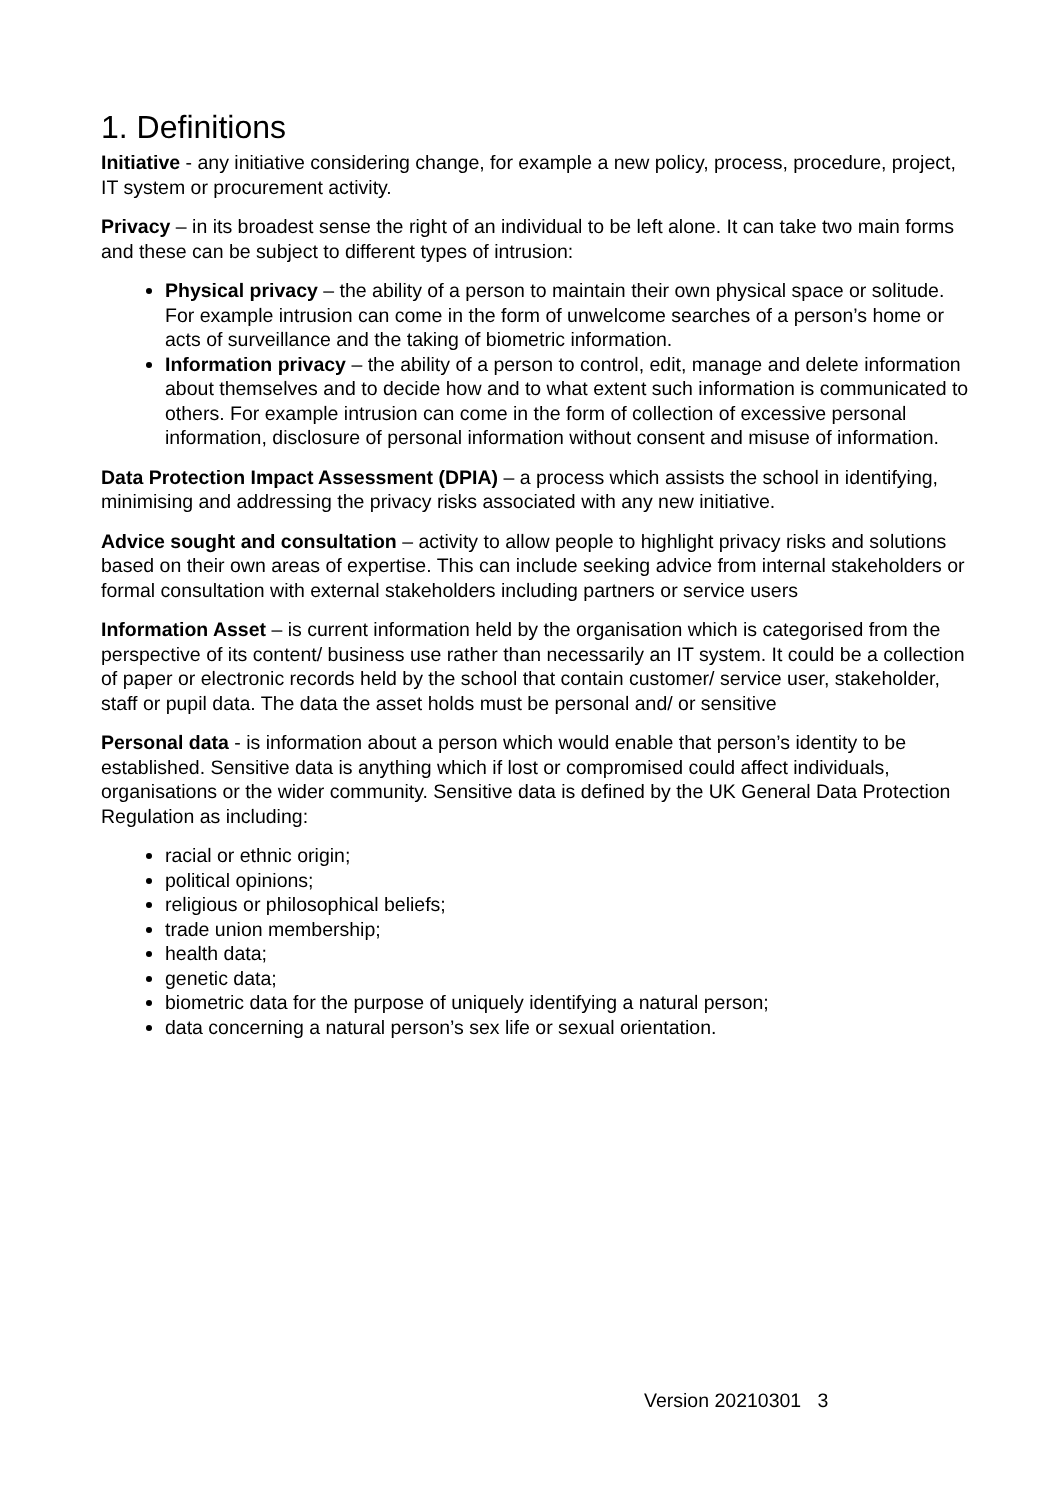1. Definitions
Initiative - any initiative considering change, for example a new policy, process, procedure, project, IT system or procurement activity.
Privacy – in its broadest sense the right of an individual to be left alone. It can take two main forms and these can be subject to different types of intrusion:
Physical privacy – the ability of a person to maintain their own physical space or solitude. For example intrusion can come in the form of unwelcome searches of a person’s home or acts of surveillance and the taking of biometric information.
Information privacy – the ability of a person to control, edit, manage and delete information about themselves and to decide how and to what extent such information is communicated to others. For example intrusion can come in the form of collection of excessive personal information, disclosure of personal information without consent and misuse of information.
Data Protection Impact Assessment (DPIA) – a process which assists the school in identifying, minimising and addressing the privacy risks associated with any new initiative.
Advice sought and consultation – activity to allow people to highlight privacy risks and solutions based on their own areas of expertise. This can include seeking advice from internal stakeholders or formal consultation with external stakeholders including partners or service users
Information Asset – is current information held by the organisation which is categorised from the perspective of its content/ business use rather than necessarily an IT system. It could be a collection of paper or electronic records held by the school that contain customer/ service user, stakeholder, staff or pupil data. The data the asset holds must be personal and/ or sensitive
Personal data - is information about a person which would enable that person’s identity to be established. Sensitive data is anything which if lost or compromised could affect individuals, organisations or the wider community. Sensitive data is defined by the UK General Data Protection Regulation as including:
racial or ethnic origin;
political opinions;
religious or philosophical beliefs;
trade union membership;
health data;
genetic data;
biometric data for the purpose of uniquely identifying a natural person;
data concerning a natural person’s sex life or sexual orientation.
Version 20210301 3